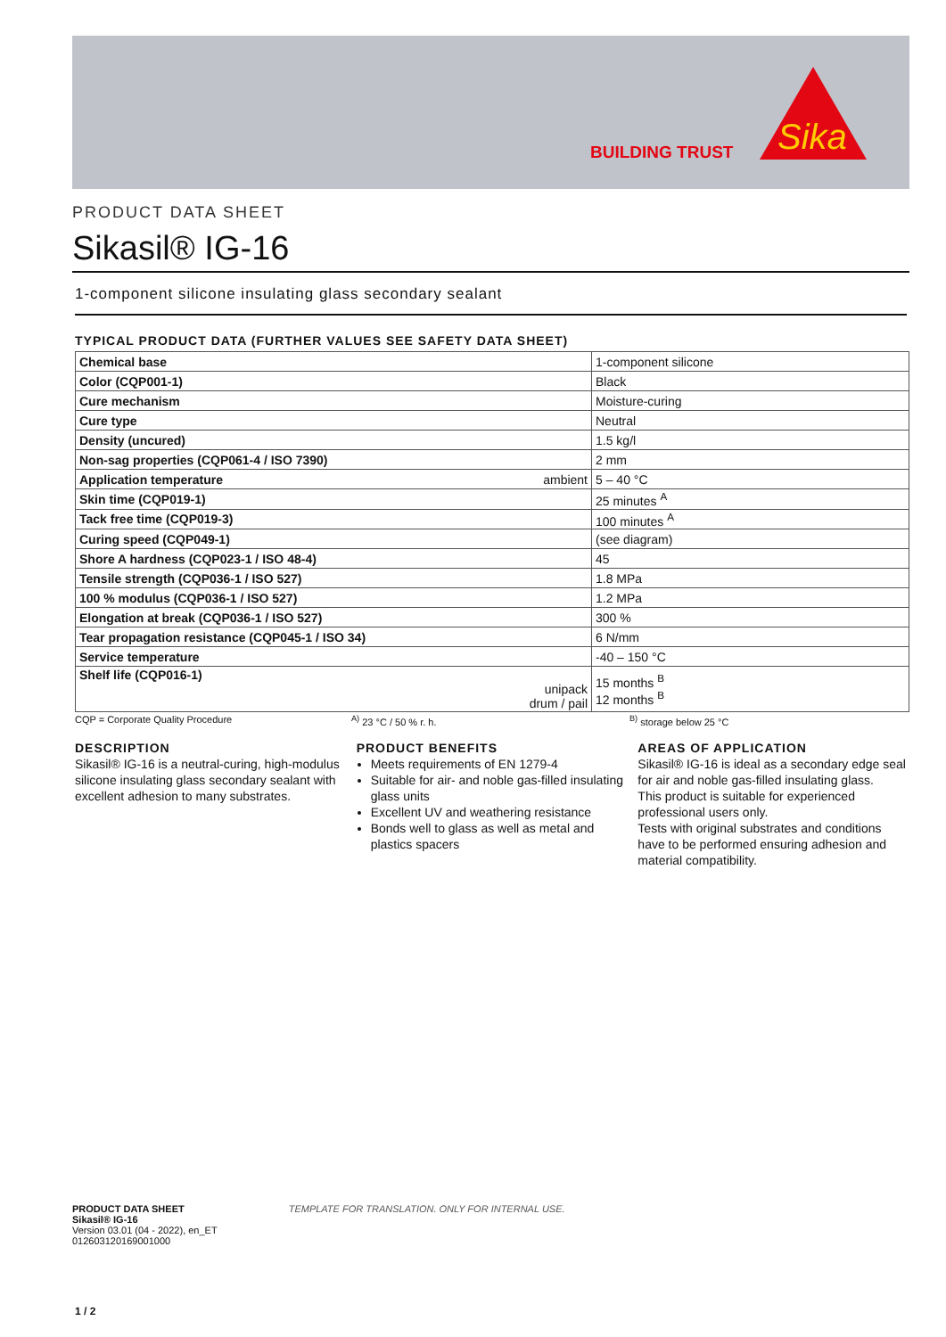BUILDING TRUST
Sika
PRODUCT DATA SHEET
Sikasil® IG-16
1-component silicone insulating glass secondary sealant
TYPICAL PRODUCT DATA (FURTHER VALUES SEE SAFETY DATA SHEET)
| Chemical base | 1-component silicone |
| Color (CQP001-1) | Black |
| Cure mechanism | Moisture-curing |
| Cure type | Neutral |
| Density (uncured) | 1.5 kg/l |
| Non-sag properties (CQP061-4 / ISO 7390) | 2 mm |
| Application temperature ambient | 5 – 40 °C |
| Skin time (CQP019-1) | 25 minutes <sup>A</sup> |
| Tack free time (CQP019-3) | 100 minutes <sup>A</sup> |
| Curing speed (CQP049-1) | (see diagram) |
| Shore A hardness (CQP023-1 / ISO 48-4) | 45 |
| Tensile strength (CQP036-1 / ISO 527) | 1.8 MPa |
| 100 % modulus (CQP036-1 / ISO 527) | 1.2 MPa |
| Elongation at break (CQP036-1 / ISO 527) | 300 % |
| Tear propagation resistance (CQP045-1 / ISO 34) | 6 N/mm |
| Service temperature | -40 – 150 °C |
| Shelf life (CQP016-1) unipack drum / pail | 15 months <sup>B</sup> 12 months <sup>B</sup> |
CQP = Corporate Quality Procedure <sup>A)</sup> 23 °C / 50 % r. h. <sup>B)</sup> storage below 25 °C
DESCRIPTION
Sikasil® IG-16 is a neutral-curing, high-modulus silicone insulating glass secondary sealant with excellent adhesion to many substrates.
PRODUCT BENEFITS
Meets requirements of EN 1279-4
Suitable for air- and noble gas-filled insulating glass units
Excellent UV and weathering resistance
Bonds well to glass as well as metal and plastics spacers
AREAS OF APPLICATION
Sikasil® IG-16 is ideal as a secondary edge seal for air and noble gas-filled insulating glass.
This product is suitable for experienced professional users only.
Tests with original substrates and conditions have to be performed ensuring adhesion and material compatibility.
PRODUCT DATA SHEET
Sikasil® IG-16
Version 03.01 (04 - 2022), en_ET
012603120169001000
TEMPLATE FOR TRANSLATION. ONLY FOR INTERNAL USE.
1 / 2